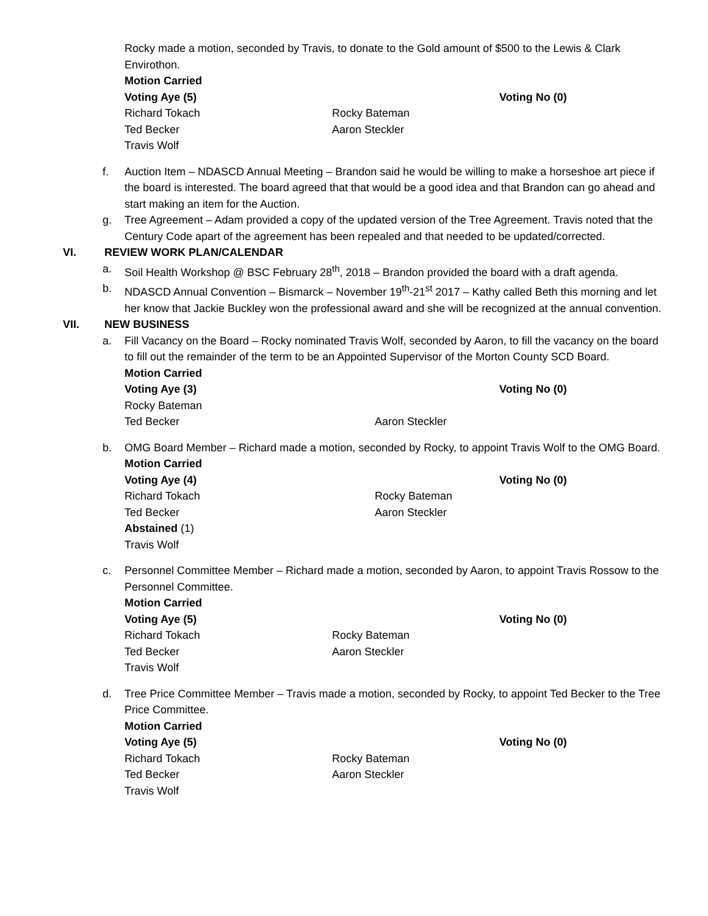Rocky made a motion, seconded by Travis, to donate to the Gold amount of $500 to the Lewis & Clark Envirothon.
Motion Carried
Voting Aye (5) Voting No (0)
Richard Tokach Rocky Bateman
Ted Becker Aaron Steckler
Travis Wolf
f. Auction Item – NDASCD Annual Meeting – Brandon said he would be willing to make a horseshoe art piece if the board is interested. The board agreed that that would be a good idea and that Brandon can go ahead and start making an item for the Auction.
g. Tree Agreement – Adam provided a copy of the updated version of the Tree Agreement. Travis noted that the Century Code apart of the agreement has been repealed and that needed to be updated/corrected.
VI. REVIEW WORK PLAN/CALENDAR
a. Soil Health Workshop @ BSC February 28<sup>th</sup>, 2018 – Brandon provided the board with a draft agenda.
b. NDASCD Annual Convention – Bismarck – November 19<sup>th</sup>-21<sup>st</sup> 2017 – Kathy called Beth this morning and let her know that Jackie Buckley won the professional award and she will be recognized at the annual convention.
VII. NEW BUSINESS
a. Fill Vacancy on the Board – Rocky nominated Travis Wolf, seconded by Aaron, to fill the vacancy on the board to fill out the remainder of the term to be an Appointed Supervisor of the Morton County SCD Board.
Motion Carried
Voting Aye (3) Voting No (0)
Rocky Bateman
Ted Becker Aaron Steckler
b. OMG Board Member – Richard made a motion, seconded by Rocky, to appoint Travis Wolf to the OMG Board.
Motion Carried
Voting Aye (4) Voting No (0)
Richard Tokach Rocky Bateman
Ted Becker Aaron Steckler
Abstained (1)
Travis Wolf
c. Personnel Committee Member – Richard made a motion, seconded by Aaron, to appoint Travis Rossow to the Personnel Committee.
Motion Carried
Voting Aye (5) Voting No (0)
Richard Tokach Rocky Bateman
Ted Becker Aaron Steckler
Travis Wolf
d. Tree Price Committee Member – Travis made a motion, seconded by Rocky, to appoint Ted Becker to the Tree Price Committee.
Motion Carried
Voting Aye (5) Voting No (0)
Richard Tokach Rocky Bateman
Ted Becker Aaron Steckler
Travis Wolf